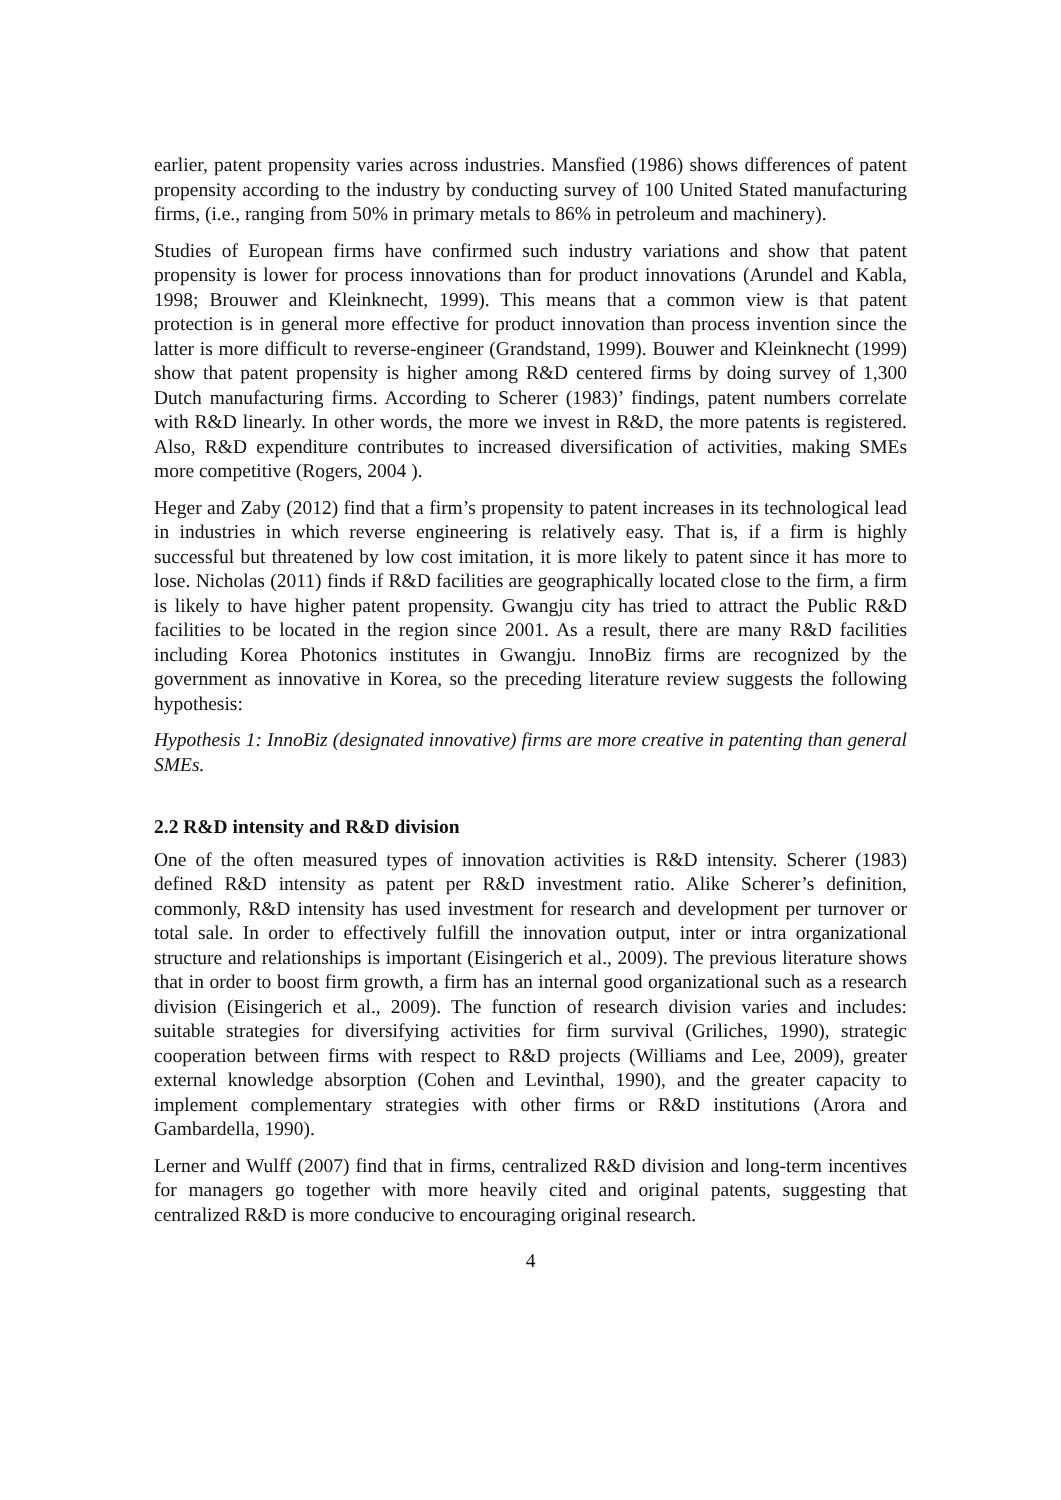earlier, patent propensity varies across industries. Mansfied (1986) shows differences of patent propensity according to the industry by conducting survey of 100 United Stated manufacturing firms, (i.e., ranging from 50% in primary metals to 86% in petroleum and machinery).
Studies of European firms have confirmed such industry variations and show that patent propensity is lower for process innovations than for product innovations (Arundel and Kabla, 1998; Brouwer and Kleinknecht, 1999). This means that a common view is that patent protection is in general more effective for product innovation than process invention since the latter is more difficult to reverse-engineer (Grandstand, 1999). Bouwer and Kleinknecht (1999) show that patent propensity is higher among R&D centered firms by doing survey of 1,300 Dutch manufacturing firms. According to Scherer (1983)’ findings, patent numbers correlate with R&D linearly. In other words, the more we invest in R&D, the more patents is registered. Also, R&D expenditure contributes to increased diversification of activities, making SMEs more competitive (Rogers, 2004 ).
Heger and Zaby (2012) find that a firm’s propensity to patent increases in its technological lead in industries in which reverse engineering is relatively easy. That is, if a firm is highly successful but threatened by low cost imitation, it is more likely to patent since it has more to lose. Nicholas (2011) finds if R&D facilities are geographically located close to the firm, a firm is likely to have higher patent propensity. Gwangju city has tried to attract the Public R&D facilities to be located in the region since 2001. As a result, there are many R&D facilities including Korea Photonics institutes in Gwangju. InnoBiz firms are recognized by the government as innovative in Korea, so the preceding literature review suggests the following hypothesis:
Hypothesis 1: InnoBiz (designated innovative) firms are more creative in patenting than general SMEs.
2.2 R&D intensity and R&D division
One of the often measured types of innovation activities is R&D intensity. Scherer (1983) defined R&D intensity as patent per R&D investment ratio. Alike Scherer’s definition, commonly, R&D intensity has used investment for research and development per turnover or total sale. In order to effectively fulfill the innovation output, inter or intra organizational structure and relationships is important (Eisingerich et al., 2009). The previous literature shows that in order to boost firm growth, a firm has an internal good organizational such as a research division (Eisingerich et al., 2009). The function of research division varies and includes: suitable strategies for diversifying activities for firm survival (Griliches, 1990), strategic cooperation between firms with respect to R&D projects (Williams and Lee, 2009), greater external knowledge absorption (Cohen and Levinthal, 1990), and the greater capacity to implement complementary strategies with other firms or R&D institutions (Arora and Gambardella, 1990).
Lerner and Wulff (2007) find that in firms, centralized R&D division and long-term incentives for managers go together with more heavily cited and original patents, suggesting that centralized R&D is more conducive to encouraging original research.
4